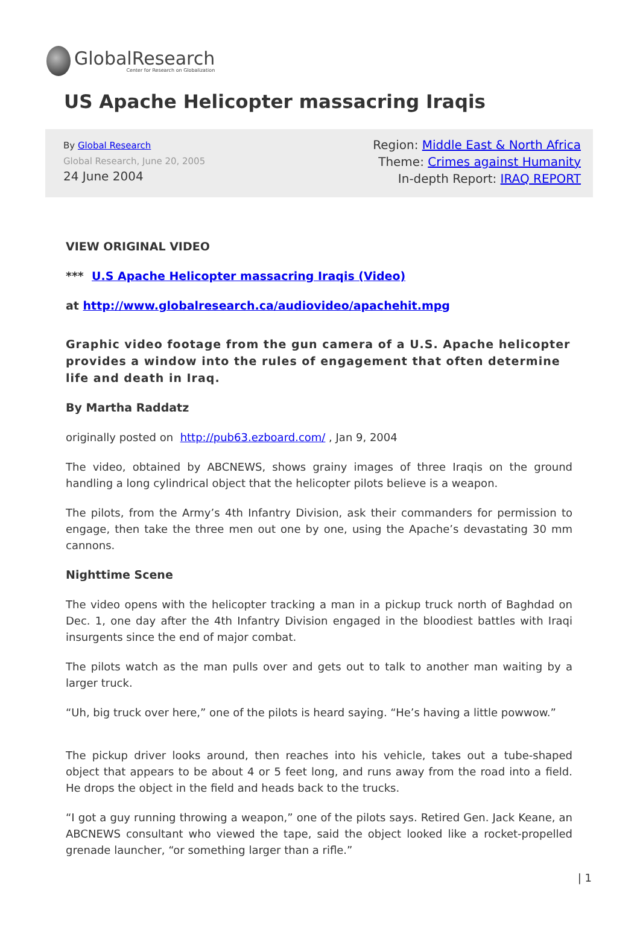GlobalResearch
Center for Research on Globalization
US Apache Helicopter massacring Iraqis
By Global Research
Global Research, June 20, 2005
24 June 2004
Region: Middle East & North Africa
Theme: Crimes against Humanity
In-depth Report: IRAQ REPORT
VIEW ORIGINAL VIDEO
*** U.S Apache Helicopter massacring Iraqis (Video)
at http://www.globalresearch.ca/audiovideo/apachehit.mpg
Graphic video footage from the gun camera of a U.S. Apache helicopter provides a window into the rules of engagement that often determine life and death in Iraq.
By Martha Raddatz
originally posted on http://pub63.ezboard.com/ , Jan 9, 2004
The video, obtained by ABCNEWS, shows grainy images of three Iraqis on the ground handling a long cylindrical object that the helicopter pilots believe is a weapon.
The pilots, from the Army’s 4th Infantry Division, ask their commanders for permission to engage, then take the three men out one by one, using the Apache’s devastating 30 mm cannons.
Nighttime Scene
The video opens with the helicopter tracking a man in a pickup truck north of Baghdad on Dec. 1, one day after the 4th Infantry Division engaged in the bloodiest battles with Iraqi insurgents since the end of major combat.
The pilots watch as the man pulls over and gets out to talk to another man waiting by a larger truck.
“Uh, big truck over here,” one of the pilots is heard saying. “He’s having a little powwow.”
The pickup driver looks around, then reaches into his vehicle, takes out a tube-shaped object that appears to be about 4 or 5 feet long, and runs away from the road into a field. He drops the object in the field and heads back to the trucks.
“I got a guy running throwing a weapon,” one of the pilots says. Retired Gen. Jack Keane, an ABCNEWS consultant who viewed the tape, said the object looked like a rocket-propelled grenade launcher, “or something larger than a rifle.”
| 1